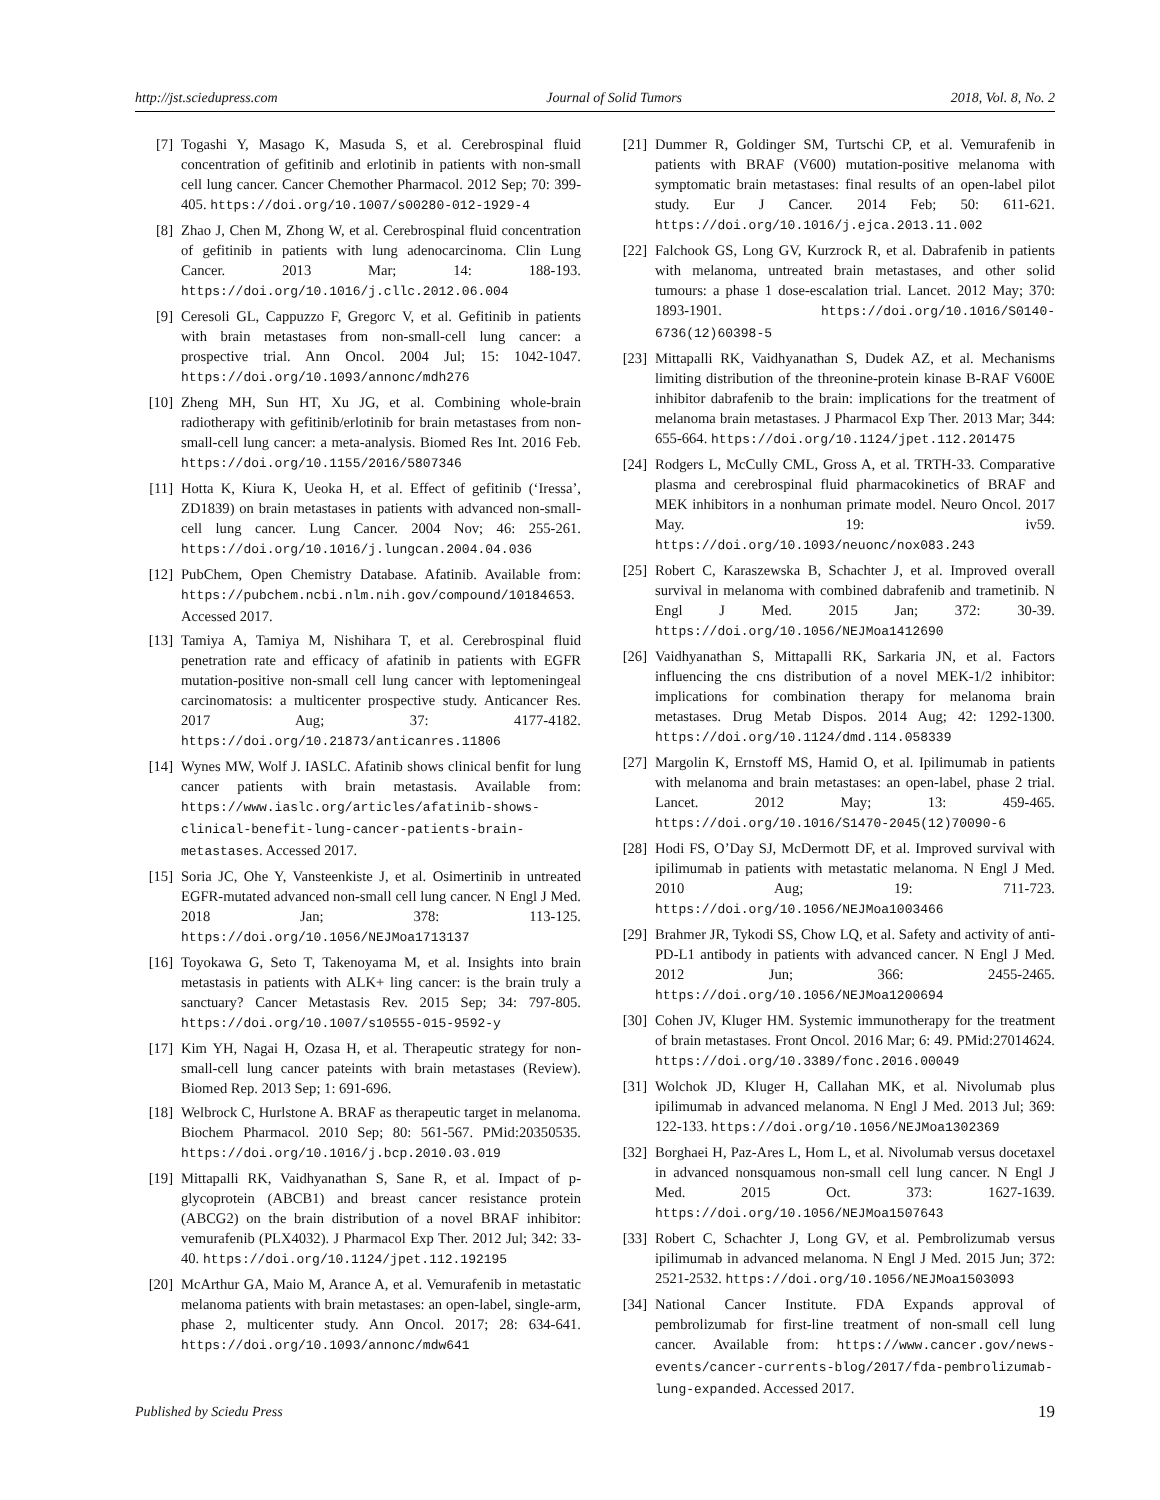http://jst.sciedupress.com Journal of Solid Tumors 2018, Vol. 8, No. 2
[7] Togashi Y, Masago K, Masuda S, et al. Cerebrospinal fluid concentration of gefitinib and erlotinib in patients with non-small cell lung cancer. Cancer Chemother Pharmacol. 2012 Sep; 70: 399-405. https://doi.org/10.1007/s00280-012-1929-4
[8] Zhao J, Chen M, Zhong W, et al. Cerebrospinal fluid concentration of gefitinib in patients with lung adenocarcinoma. Clin Lung Cancer. 2013 Mar; 14: 188-193. https://doi.org/10.1016/j.cllc.2012.06.004
[9] Ceresoli GL, Cappuzzo F, Gregorc V, et al. Gefitinib in patients with brain metastases from non-small-cell lung cancer: a prospective trial. Ann Oncol. 2004 Jul; 15: 1042-1047. https://doi.org/10.1093/annonc/mdh276
[10] Zheng MH, Sun HT, Xu JG, et al. Combining whole-brain radiotherapy with gefitinib/erlotinib for brain metastases from non-small-cell lung cancer: a meta-analysis. Biomed Res Int. 2016 Feb. https://doi.org/10.1155/2016/5807346
[11] Hotta K, Kiura K, Ueoka H, et al. Effect of gefitinib (‘Iressa’, ZD1839) on brain metastases in patients with advanced non-small-cell lung cancer. Lung Cancer. 2004 Nov; 46: 255-261. https://doi.org/10.1016/j.lungcan.2004.04.036
[12] PubChem, Open Chemistry Database. Afatinib. Available from: https://pubchem.ncbi.nlm.nih.gov/compound/10184653. Accessed 2017.
[13] Tamiya A, Tamiya M, Nishihara T, et al. Cerebrospinal fluid penetration rate and efficacy of afatinib in patients with EGFR mutation-positive non-small cell lung cancer with leptomeningeal carcinomatosis: a multicenter prospective study. Anticancer Res. 2017 Aug; 37: 4177-4182. https://doi.org/10.21873/anticanres.11806
[14] Wynes MW, Wolf J. IASLC. Afatinib shows clinical benfit for lung cancer patients with brain metastasis. Available from: https://www.iaslc.org/articles/afatinib-shows-clinical-benefit-lung-cancer-patients-brain-metastases. Accessed 2017.
[15] Soria JC, Ohe Y, Vansteenkiste J, et al. Osimertinib in untreated EGFR-mutated advanced non-small cell lung cancer. N Engl J Med. 2018 Jan; 378: 113-125. https://doi.org/10.1056/NEJMoa1713137
[16] Toyokawa G, Seto T, Takenoyama M, et al. Insights into brain metastasis in patients with ALK+ ling cancer: is the brain truly a sanctuary? Cancer Metastasis Rev. 2015 Sep; 34: 797-805. https://doi.org/10.1007/s10555-015-9592-y
[17] Kim YH, Nagai H, Ozasa H, et al. Therapeutic strategy for non-small-cell lung cancer pateints with brain metastases (Review). Biomed Rep. 2013 Sep; 1: 691-696.
[18] Welbrock C, Hurlstone A. BRAF as therapeutic target in melanoma. Biochem Pharmacol. 2010 Sep; 80: 561-567. PMid:20350535. https://doi.org/10.1016/j.bcp.2010.03.019
[19] Mittapalli RK, Vaidhyanathan S, Sane R, et al. Impact of p-glycoprotein (ABCB1) and breast cancer resistance protein (ABCG2) on the brain distribution of a novel BRAF inhibitor: vemurafenib (PLX4032). J Pharmacol Exp Ther. 2012 Jul; 342: 33-40. https://doi.org/10.1124/jpet.112.192195
[20] McArthur GA, Maio M, Arance A, et al. Vemurafenib in metastatic melanoma patients with brain metastases: an open-label, single-arm, phase 2, multicenter study. Ann Oncol. 2017; 28: 634-641. https://doi.org/10.1093/annonc/mdw641
[21] Dummer R, Goldinger SM, Turtschi CP, et al. Vemurafenib in patients with BRAF (V600) mutation-positive melanoma with symptomatic brain metastases: final results of an open-label pilot study. Eur J Cancer. 2014 Feb; 50: 611-621. https://doi.org/10.1016/j.ejca.2013.11.002
[22] Falchook GS, Long GV, Kurzrock R, et al. Dabrafenib in patients with melanoma, untreated brain metastases, and other solid tumours: a phase 1 dose-escalation trial. Lancet. 2012 May; 370: 1893-1901. https://doi.org/10.1016/S0140-6736(12)60398-5
[23] Mittapalli RK, Vaidhyanathan S, Dudek AZ, et al. Mechanisms limiting distribution of the threonine-protein kinase B-RAF V600E inhibitor dabrafenib to the brain: implications for the treatment of melanoma brain metastases. J Pharmacol Exp Ther. 2013 Mar; 344: 655-664. https://doi.org/10.1124/jpet.112.201475
[24] Rodgers L, McCully CML, Gross A, et al. TRTH-33. Comparative plasma and cerebrospinal fluid pharmacokinetics of BRAF and MEK inhibitors in a nonhuman primate model. Neuro Oncol. 2017 May. 19: iv59. https://doi.org/10.1093/neuonc/nox083.243
[25] Robert C, Karaszewska B, Schachter J, et al. Improved overall survival in melanoma with combined dabrafenib and trametinib. N Engl J Med. 2015 Jan; 372: 30-39. https://doi.org/10.1056/NEJMoa1412690
[26] Vaidhyanathan S, Mittapalli RK, Sarkaria JN, et al. Factors influencing the cns distribution of a novel MEK-1/2 inhibitor: implications for combination therapy for melanoma brain metastases. Drug Metab Dispos. 2014 Aug; 42: 1292-1300. https://doi.org/10.1124/dmd.114.058339
[27] Margolin K, Ernstoff MS, Hamid O, et al. Ipilimumab in patients with melanoma and brain metastases: an open-label, phase 2 trial. Lancet. 2012 May; 13: 459-465. https://doi.org/10.1016/S1470-2045(12)70090-6
[28] Hodi FS, O’Day SJ, McDermott DF, et al. Improved survival with ipilimumab in patients with metastatic melanoma. N Engl J Med. 2010 Aug; 19: 711-723. https://doi.org/10.1056/NEJMoa1003466
[29] Brahmer JR, Tykodi SS, Chow LQ, et al. Safety and activity of anti-PD-L1 antibody in patients with advanced cancer. N Engl J Med. 2012 Jun; 366: 2455-2465. https://doi.org/10.1056/NEJMoa1200694
[30] Cohen JV, Kluger HM. Systemic immunotherapy for the treatment of brain metastases. Front Oncol. 2016 Mar; 6: 49. PMid:27014624. https://doi.org/10.3389/fonc.2016.00049
[31] Wolchok JD, Kluger H, Callahan MK, et al. Nivolumab plus ipilimumab in advanced melanoma. N Engl J Med. 2013 Jul; 369: 122-133. https://doi.org/10.1056/NEJMoa1302369
[32] Borghaei H, Paz-Ares L, Hom L, et al. Nivolumab versus docetaxel in advanced nonsquamous non-small cell lung cancer. N Engl J Med. 2015 Oct. 373: 1627-1639. https://doi.org/10.1056/NEJMoa1507643
[33] Robert C, Schachter J, Long GV, et al. Pembrolizumab versus ipilimumab in advanced melanoma. N Engl J Med. 2015 Jun; 372: 2521-2532. https://doi.org/10.1056/NEJMoa1503093
[34] National Cancer Institute. FDA Expands approval of pembrolizumab for first-line treatment of non-small cell lung cancer. Available from: https://www.cancer.gov/news-events/cancer-currents-blog/2017/fda-pembrolizumab-lung-expanded. Accessed 2017.
Published by Sciedu Press 19